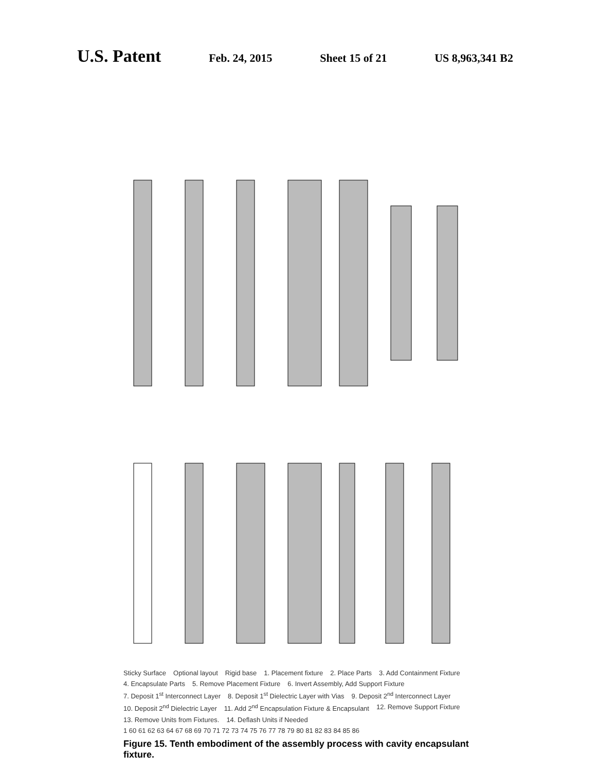U.S. Patent
Feb. 24, 2015 Sheet 15 of 21 US 8,963,341 B2
Sticky Surface Optional layout Rigid base 1. Placement fixture 2. Place Parts 3. Add Containment Fixture 4. Encapsulate Parts 5. Remove Placement Fixture 6. Invert Assembly, Add Support Fixture 7. Deposit 1<sup>st</sup> Interconnect Layer 8. Deposit 1<sup>st</sup> Dielectric Layer with Vias 9. Deposit 2<sup>nd</sup> Interconnect Layer 10. Deposit 2<sup>nd</sup> Dielectric Layer 11. Add 2<sup>nd</sup> Encapsulation Fixture & Encapsulant 12. Remove Support Fixture 13. Remove Units from Fixtures. 14. Deflash Units if Needed 1 60 61 62 63 64 67 68 69 70 71 72 73 74 75 76 77 78 79 80 81 82 83 84 85 86
Figure 15. Tenth embodiment of the assembly process with cavity encapsulant fixture.